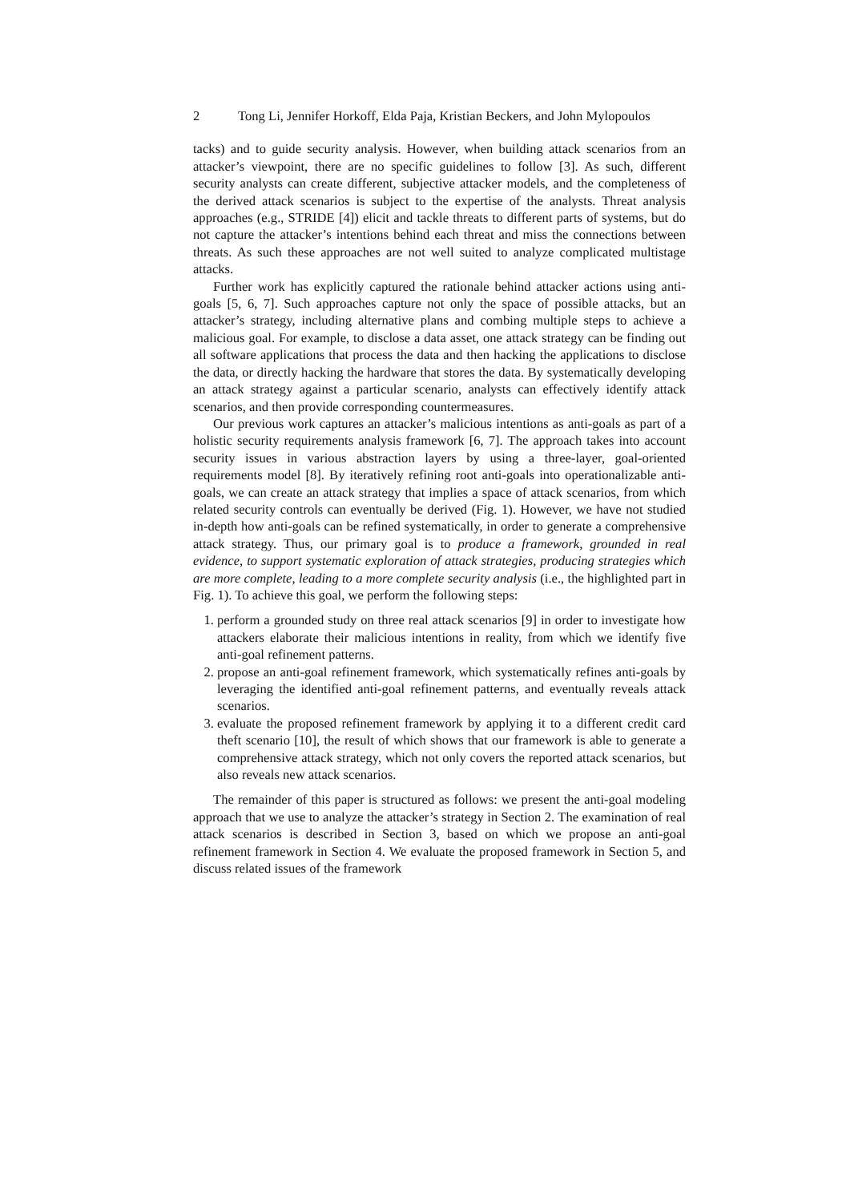2 Tong Li, Jennifer Horkoff, Elda Paja, Kristian Beckers, and John Mylopoulos
tacks) and to guide security analysis. However, when building attack scenarios from an attacker’s viewpoint, there are no specific guidelines to follow [3]. As such, different security analysts can create different, subjective attacker models, and the completeness of the derived attack scenarios is subject to the expertise of the analysts. Threat analysis approaches (e.g., STRIDE [4]) elicit and tackle threats to different parts of systems, but do not capture the attacker’s intentions behind each threat and miss the connections between threats. As such these approaches are not well suited to analyze complicated multistage attacks.
Further work has explicitly captured the rationale behind attacker actions using anti-goals [5, 6, 7]. Such approaches capture not only the space of possible attacks, but an attacker’s strategy, including alternative plans and combing multiple steps to achieve a malicious goal. For example, to disclose a data asset, one attack strategy can be finding out all software applications that process the data and then hacking the applications to disclose the data, or directly hacking the hardware that stores the data. By systematically developing an attack strategy against a particular scenario, analysts can effectively identify attack scenarios, and then provide corresponding countermeasures.
Our previous work captures an attacker’s malicious intentions as anti-goals as part of a holistic security requirements analysis framework [6, 7]. The approach takes into account security issues in various abstraction layers by using a three-layer, goal-oriented requirements model [8]. By iteratively refining root anti-goals into operationalizable anti-goals, we can create an attack strategy that implies a space of attack scenarios, from which related security controls can eventually be derived (Fig. 1). However, we have not studied in-depth how anti-goals can be refined systematically, in order to generate a comprehensive attack strategy. Thus, our primary goal is to produce a framework, grounded in real evidence, to support systematic exploration of attack strategies, producing strategies which are more complete, leading to a more complete security analysis (i.e., the highlighted part in Fig. 1). To achieve this goal, we perform the following steps:
1. perform a grounded study on three real attack scenarios [9] in order to investigate how attackers elaborate their malicious intentions in reality, from which we identify five anti-goal refinement patterns.
2. propose an anti-goal refinement framework, which systematically refines anti-goals by leveraging the identified anti-goal refinement patterns, and eventually reveals attack scenarios.
3. evaluate the proposed refinement framework by applying it to a different credit card theft scenario [10], the result of which shows that our framework is able to generate a comprehensive attack strategy, which not only covers the reported attack scenarios, but also reveals new attack scenarios.
The remainder of this paper is structured as follows: we present the anti-goal modeling approach that we use to analyze the attacker’s strategy in Section 2. The examination of real attack scenarios is described in Section 3, based on which we propose an anti-goal refinement framework in Section 4. We evaluate the proposed framework in Section 5, and discuss related issues of the framework